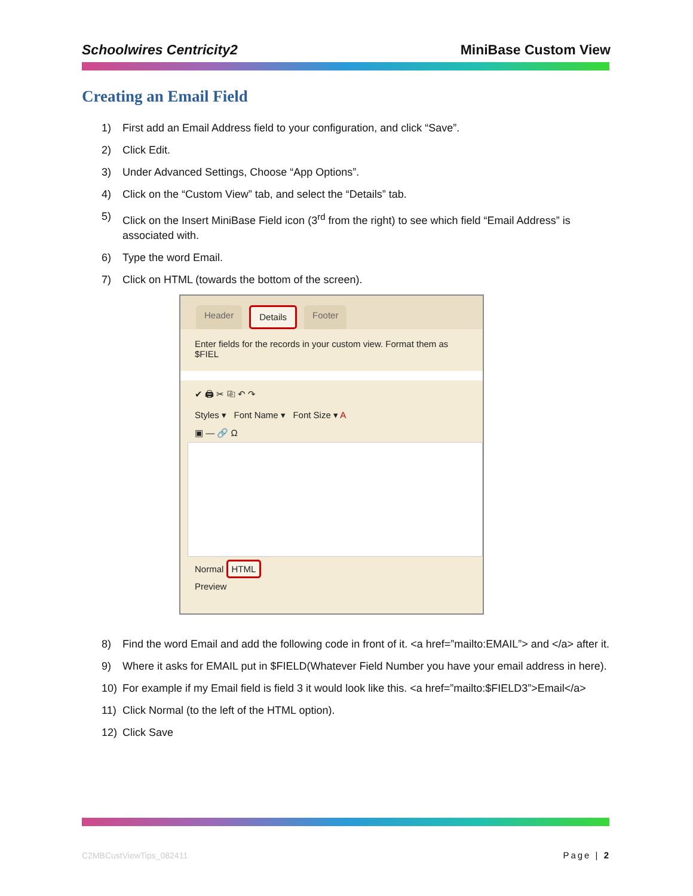Schoolwires Centricity2 MiniBase Custom View
Creating an Email Field
1) First add an Email Address field to your configuration, and click “Save”.
2) Click Edit.
3) Under Advanced Settings, Choose “App Options”.
4) Click on the “Custom View” tab, and select the “Details” tab.
5) Click on the Insert MiniBase Field icon (3<sup>rd</sup> from the right) to see which field “Email Address” is associated with.
6) Type the word Email.
7) Click on HTML (towards the bottom of the screen).
Header Details Footer
Enter fields for the records in your custom view. Format them as $FIEL
✔ 🖨 ✂ ⎘ ↶ ↷
Styles ▾ Font Name ▾ Font Size ▾ A
▣ ― 🔗 Ω
Normal HTML
Preview
8) Find the word Email and add the following code in front of it. <a href=”mailto:EMAIL”> and </a> after it.
9) Where it asks for EMAIL put in $FIELD(Whatever Field Number you have your email address in here).
10) For example if my Email field is field 3 it would look like this. <a href=”mailto:$FIELD3”>Email</a>
11) Click Normal (to the left of the HTML option).
12) Click Save
C2MBCustViewTips_082411 Page | 2